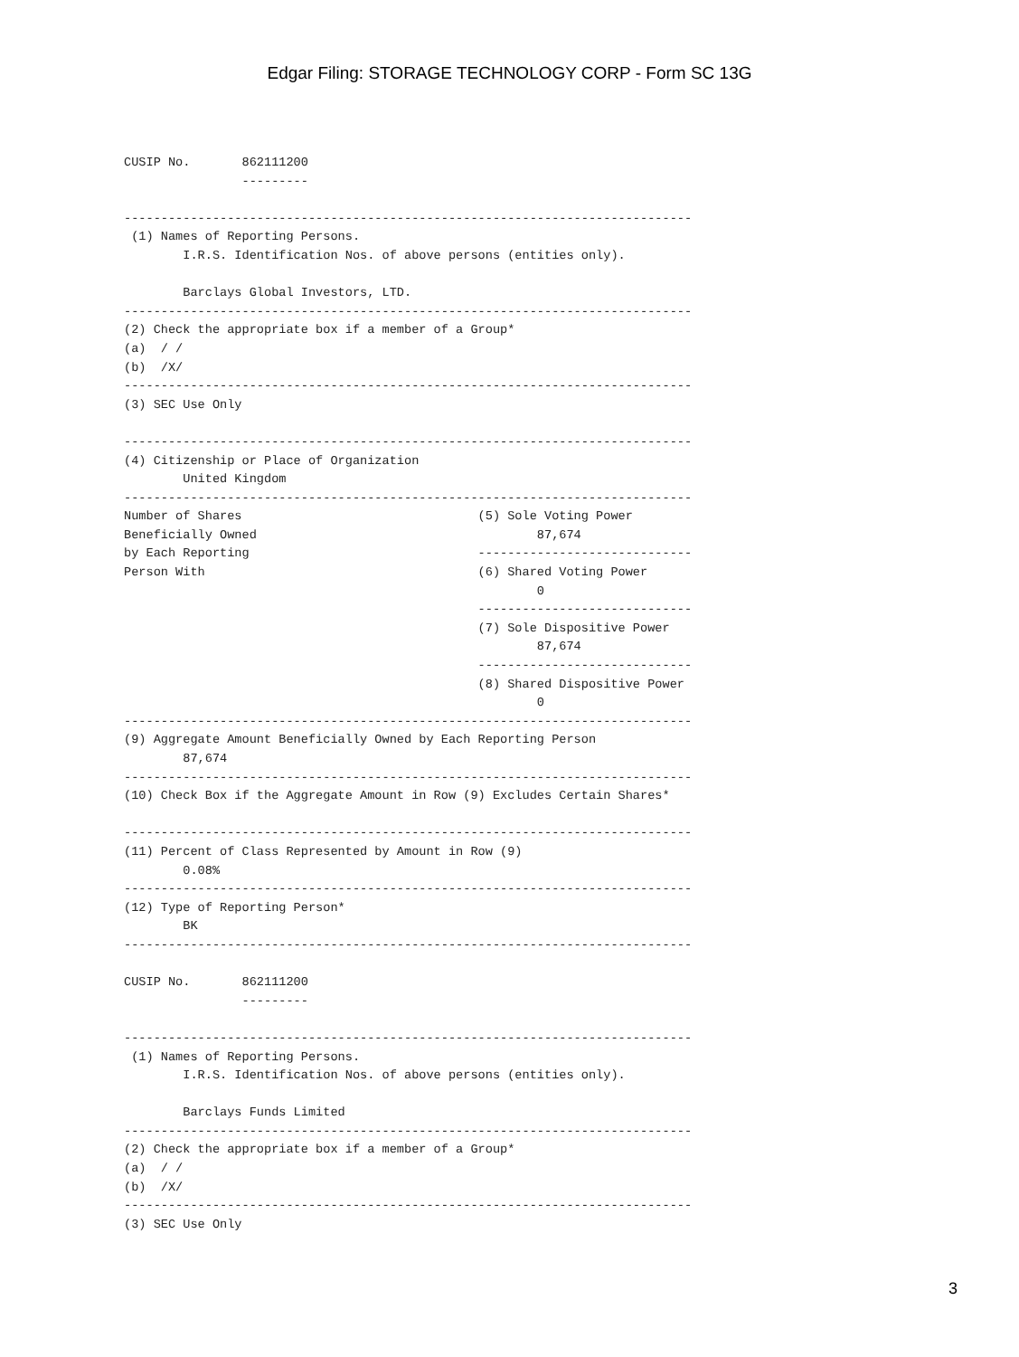Edgar Filing: STORAGE TECHNOLOGY CORP - Form SC 13G
CUSIP No.       862111200
                ---------

-----------------------------------------------------------------------------
 (1) Names of Reporting Persons.
        I.R.S. Identification Nos. of above persons (entities only).

        Barclays Global Investors, LTD.
-----------------------------------------------------------------------------
(2) Check the appropriate box if a member of a Group*
(a)  / /
(b)  /X/
-----------------------------------------------------------------------------
(3) SEC Use Only

-----------------------------------------------------------------------------
(4) Citizenship or Place of Organization
        United Kingdom
-----------------------------------------------------------------------------
Number of Shares                                (5) Sole Voting Power
Beneficially Owned                                      87,674
by Each Reporting                               -----------------------------
Person With                                     (6) Shared Voting Power
                                                        0
                                                -----------------------------
                                                (7) Sole Dispositive Power
                                                        87,674
                                                -----------------------------
                                                (8) Shared Dispositive Power
                                                        0
-----------------------------------------------------------------------------
(9) Aggregate Amount Beneficially Owned by Each Reporting Person
        87,674
-----------------------------------------------------------------------------
(10) Check Box if the Aggregate Amount in Row (9) Excludes Certain Shares*

-----------------------------------------------------------------------------
(11) Percent of Class Represented by Amount in Row (9)
        0.08%
-----------------------------------------------------------------------------
(12) Type of Reporting Person*
        BK
-----------------------------------------------------------------------------

CUSIP No.       862111200
                ---------

-----------------------------------------------------------------------------
 (1) Names of Reporting Persons.
        I.R.S. Identification Nos. of above persons (entities only).

        Barclays Funds Limited
-----------------------------------------------------------------------------
(2) Check the appropriate box if a member of a Group*
(a)  / /
(b)  /X/
-----------------------------------------------------------------------------
(3) SEC Use Only
3